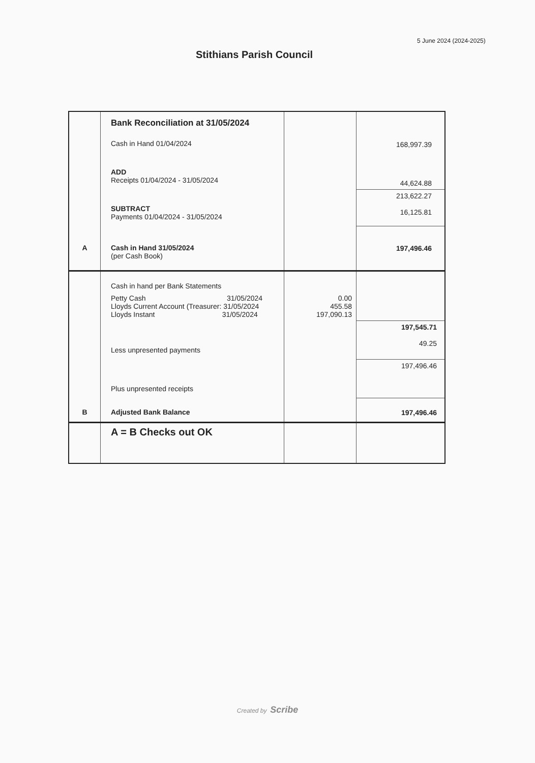5 June 2024 (2024-2025)
Stithians Parish Council
| | Bank Reconciliation at 31/05/2024 | | |
| | Cash in Hand 01/04/2024 | | 168,997.39 |
| | ADD Receipts 01/04/2024 - 31/05/2024 | | 44,624.88 |
| | SUBTRACT Payments 01/04/2024 - 31/05/2024 | | 213,622.27 16,125.81 |
| A | Cash in Hand 31/05/2024 (per Cash Book) | | 197,496.46 |
| | Cash in hand per Bank Statements | | |
| | Petty Cash 31/05/2024 Lloyds Current Account (Treasurer: 31/05/2024 Lloyds Instant 31/05/2024 | 0.00 455.58 197,090.13 | |
| | Less unpresented payments | | 197,545.71 49.25 |
| | Plus unpresented receipts | | 197,496.46 |
| B | Adjusted Bank Balance | | 197,496.46 |
| | A = B Checks out OK | | |
Created by Scribe